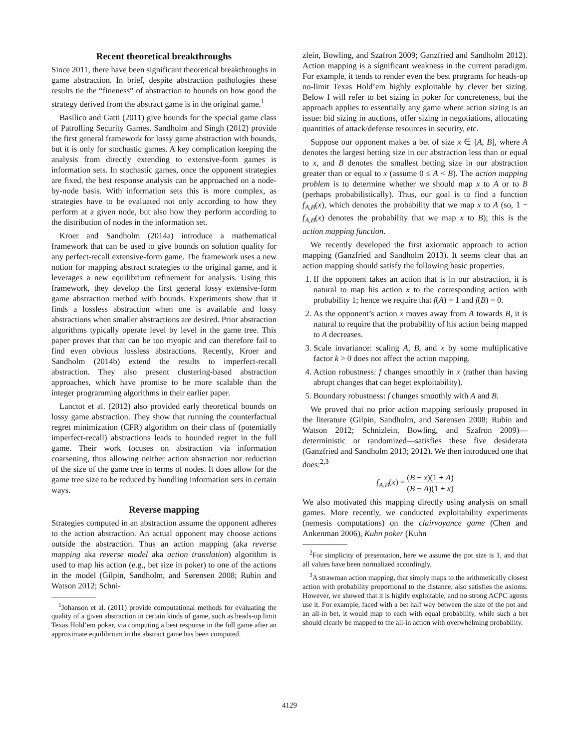Recent theoretical breakthroughs
Since 2011, there have been significant theoretical breakthroughs in game abstraction. In brief, despite abstraction pathologies these results tie the “fineness” of abstraction to bounds on how good the strategy derived from the abstract game is in the original game.<sup>1</sup>
Basilico and Gatti (2011) give bounds for the special game class of Patrolling Security Games. Sandholm and Singh (2012) provide the first general framework for lossy game abstraction with bounds, but it is only for stochastic games. A key complication keeping the analysis from directly extending to extensive-form games is information sets. In stochastic games, once the opponent strategies are fixed, the best response analysis can be approached on a node-by-node basis. With information sets this is more complex, as strategies have to be evaluated not only according to how they perform at a given node, but also how they perform according to the distribution of nodes in the information set.
Kroer and Sandholm (2014a) introduce a mathematical framework that can be used to give bounds on solution quality for any perfect-recall extensive-form game. The framework uses a new notion for mapping abstract strategies to the original game, and it leverages a new equilibrium refinement for analysis. Using this framework, they develop the first general lossy extensive-form game abstraction method with bounds. Experiments show that it finds a lossless abstraction when one is available and lossy abstractions when smaller abstractions are desired. Prior abstraction algorithms typically operate level by level in the game tree. This paper proves that that can be too myopic and can therefore fail to find even obvious lossless abstractions. Recently, Kroer and Sandholm (2014b) extend the results to imperfect-recall abstraction. They also present clustering-based abstraction approaches, which have promise to be more scalable than the integer programming algorithms in their earlier paper.
Lanctot et al. (2012) also provided early theoretical bounds on lossy game abstraction. They show that running the counterfactual regret minimization (CFR) algorithm on their class of (potentially imperfect-recall) abstractions leads to bounded regret in the full game. Their work focuses on abstraction via information coarsening, thus allowing neither action abstraction nor reduction of the size of the game tree in terms of nodes. It does allow for the game tree size to be reduced by bundling information sets in certain ways.
Reverse mapping
Strategies computed in an abstraction assume the opponent adheres to the action abstraction. An actual opponent may choose actions outside the abstraction. Thus an action mapping (aka reverse mapping aka reverse model aka action translation) algorithm is used to map his action (e.g., bet size in poker) to one of the actions in the model (Gilpin, Sandholm, and Sørensen 2008; Rubin and Watson 2012; Schni-
<sup>1</sup> Johanson et al. (2011) provide computational methods for evaluating the quality of a given abstraction in certain kinds of game, such as heads-up limit Texas Hold’em poker, via computing a best response in the full game after an approximate equilibrium in the abstract game has been computed.
zlein, Bowling, and Szafron 2009; Ganzfried and Sandholm 2012). Action mapping is a significant weakness in the current paradigm. For example, it tends to render even the best programs for heads-up no-limit Texas Hold’em highly exploitable by clever bet sizing. Below I will refer to bet sizing in poker for concreteness, but the approach applies to essentially any game where action sizing is an issue: bid sizing in auctions, offer sizing in negotiations, allocating quantities of attack/defense resources in security, etc.
Suppose our opponent makes a bet of size x ∈ [A, B], where A denotes the largest betting size in our abstraction less than or equal to x, and B denotes the smallest betting size in our abstraction greater than or equal to x (assume 0 ≤ A < B). The action mapping problem is to determine whether we should map x to A or to B (perhaps probabilistically). Thus, our goal is to find a function f<sub>A,B</sub>(x), which denotes the probability that we map x to A (so, 1 − f<sub>A,B</sub>(x) denotes the probability that we map x to B); this is the action mapping function.
We recently developed the first axiomatic approach to action mapping (Ganzfried and Sandholm 2013). It seems clear that an action mapping should satisfy the following basic properties.
1. If the opponent takes an action that is in our abstraction, it is natural to map his action x to the corresponding action with probability 1; hence we require that f(A) = 1 and f(B) = 0.
2. As the opponent’s action x moves away from A towards B, it is natural to require that the probability of his action being mapped to A decreases.
3. Scale invariance: scaling A, B, and x by some multiplicative factor k > 0 does not affect the action mapping.
4. Action robustness: f changes smoothly in x (rather than having abrupt changes that can beget exploitability).
5. Boundary robustness: f changes smoothly with A and B.
We proved that no prior action mapping seriously proposed in the literature (Gilpin, Sandholm, and Sørensen 2008; Rubin and Watson 2012; Schnizlein, Bowling, and Szafron 2009)—deterministic or randomized—satisfies these five desiderata (Ganzfried and Sandholm 2013; 2012). We then introduced one that does:<sup>2,3</sup>
f<sub>A,B</sub>(x) = (B − x)(1 + A) (B − A)(1 + x)
We also motivated this mapping directly using analysis on small games. More recently, we conducted exploitability experiments (nemesis computations) on the clairvoyance game (Chen and Ankenman 2006), Kuhn poker (Kuhn
<sup>2</sup> For simplicity of presentation, here we assume the pot size is 1, and that all values have been normalized accordingly.
<sup>3</sup> A strawman action mapping, that simply maps to the arithmetically closest action with probability proportional to the distance, also satisfies the axioms. However, we showed that it is highly exploitable, and no strong ACPC agents use it. For example, faced with a bet half way between the size of the pot and an all-in bet, it would map to each with equal probability, while such a bet should clearly be mapped to the all-in action with overwhelming probability.
4129